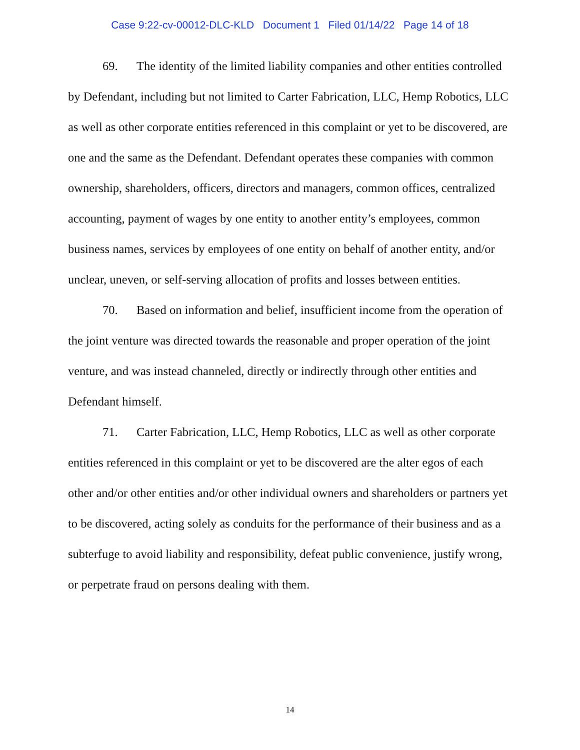Case 9:22-cv-00012-DLC-KLD Document 1 Filed 01/14/22 Page 14 of 18
69. The identity of the limited liability companies and other entities controlled by Defendant, including but not limited to Carter Fabrication, LLC, Hemp Robotics, LLC as well as other corporate entities referenced in this complaint or yet to be discovered, are one and the same as the Defendant. Defendant operates these companies with common ownership, shareholders, officers, directors and managers, common offices, centralized accounting, payment of wages by one entity to another entity’s employees, common business names, services by employees of one entity on behalf of another entity, and/or unclear, uneven, or self-serving allocation of profits and losses between entities.
70. Based on information and belief, insufficient income from the operation of the joint venture was directed towards the reasonable and proper operation of the joint venture, and was instead channeled, directly or indirectly through other entities and Defendant himself.
71. Carter Fabrication, LLC, Hemp Robotics, LLC as well as other corporate entities referenced in this complaint or yet to be discovered are the alter egos of each other and/or other entities and/or other individual owners and shareholders or partners yet to be discovered, acting solely as conduits for the performance of their business and as a subterfuge to avoid liability and responsibility, defeat public convenience, justify wrong, or perpetrate fraud on persons dealing with them.
14